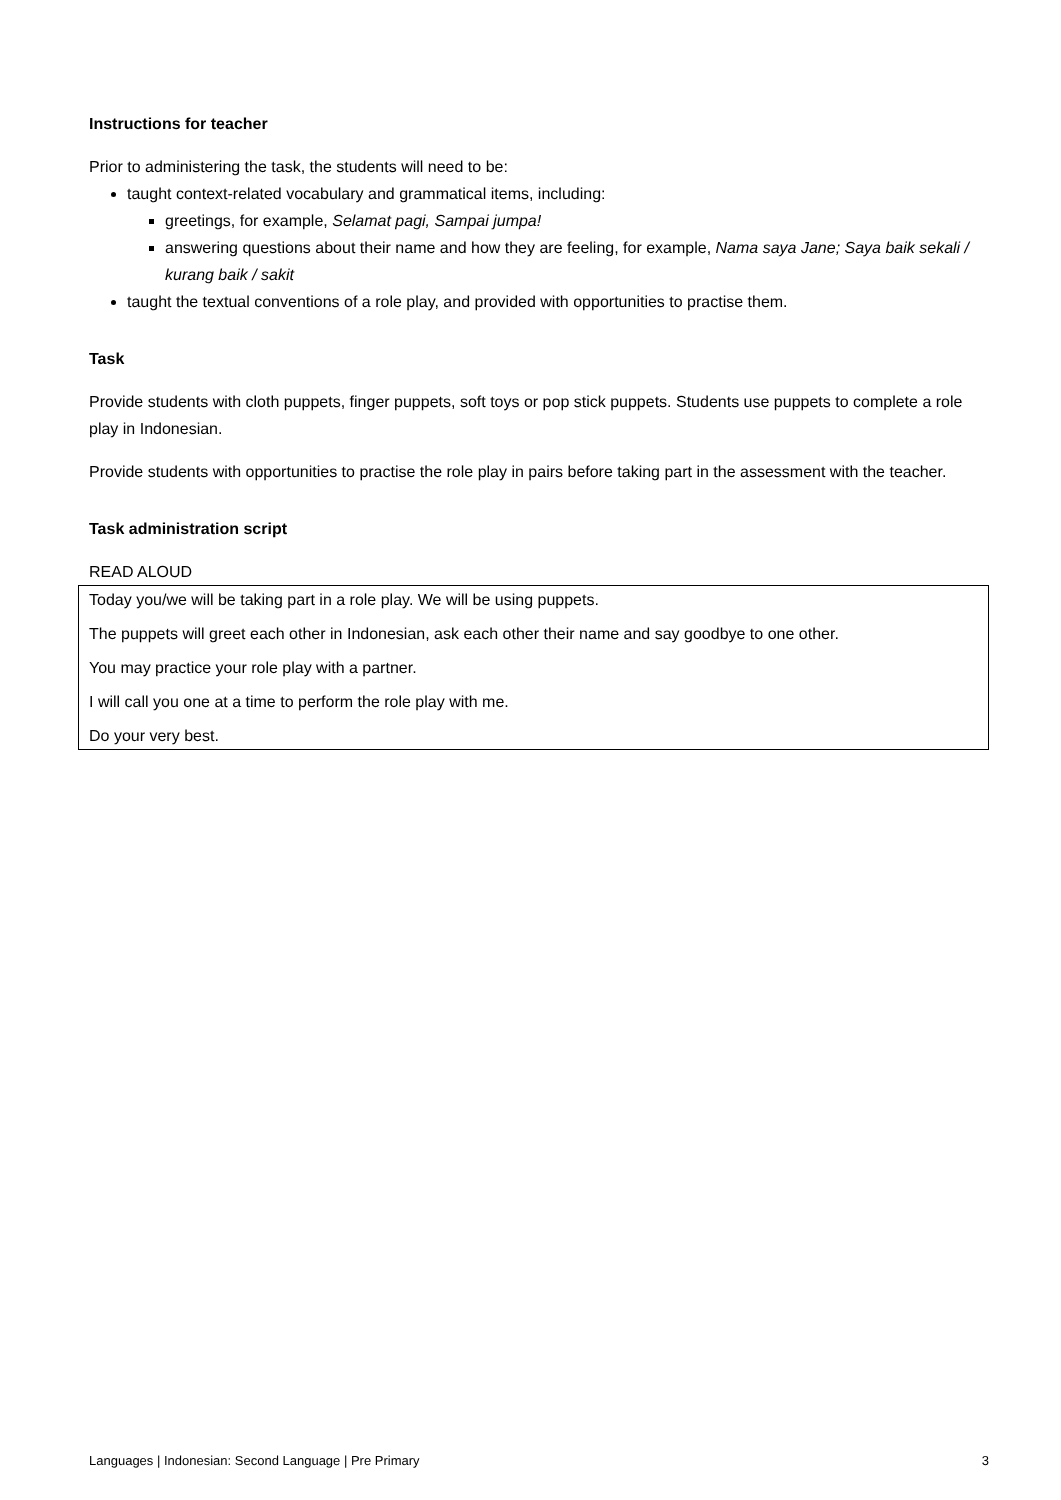Instructions for teacher
Prior to administering the task, the students will need to be:
taught context-related vocabulary and grammatical items, including:
greetings, for example, Selamat pagi, Sampai jumpa!
answering questions about their name and how they are feeling, for example, Nama saya Jane; Saya baik sekali / kurang baik / sakit
taught the textual conventions of a role play, and provided with opportunities to practise them.
Task
Provide students with cloth puppets, finger puppets, soft toys or pop stick puppets. Students use puppets to complete a role play in Indonesian.
Provide students with opportunities to practise the role play in pairs before taking part in the assessment with the teacher.
Task administration script
READ ALOUD
Today you/we will be taking part in a role play. We will be using puppets.
The puppets will greet each other in Indonesian, ask each other their name and say goodbye to one other.
You may practice your role play with a partner.
I will call you one at a time to perform the role play with me.
Do your very best.
Languages | Indonesian: Second Language | Pre Primary 3